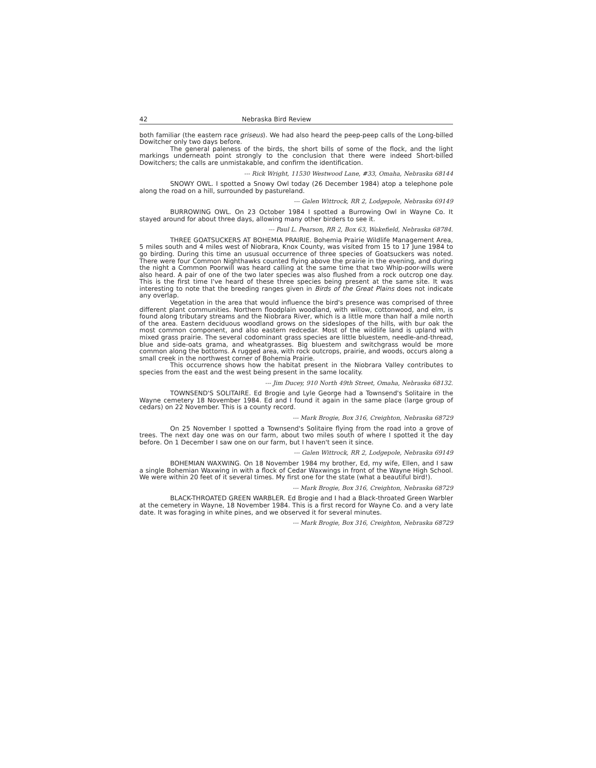42 Nebraska Bird Review
both familiar (the eastern race griseus). We had also heard the peep-peep calls of the Long-billed Dowitcher only two days before.
The general paleness of the birds, the short bills of some of the flock, and the light markings underneath point strongly to the conclusion that there were indeed Short-billed Dowitchers; the calls are unmistakable, and confirm the identification.
--- Rick Wright, 11530 Westwood Lane, #33, Omaha, Nebraska 68144
SNOWY OWL. I spotted a Snowy Owl today (26 December 1984) atop a telephone pole along the road on a hill, surrounded by pastureland.
--- Galen Wittrock, RR 2, Lodgepole, Nebraska 69149
BURROWING OWL. On 23 October 1984 I spotted a Burrowing Owl in Wayne Co. It stayed around for about three days, allowing many other birders to see it.
--- Paul L. Pearson, RR 2, Box 63, Wakefield, Nebraska 68784.
THREE GOATSUCKERS AT BOHEMIA PRAIRIE. Bohemia Prairie Wildlife Management Area, 5 miles south and 4 miles west of Niobrara, Knox County, was visited from 15 to 17 June 1984 to go birding. During this time an ususual occurrence of three species of Goatsuckers was noted. There were four Common Nighthawks counted flying above the prairie in the evening, and during the night a Common Poorwill was heard calling at the same time that two Whip-poor-wills were also heard. A pair of one of the two later species was also flushed from a rock outcrop one day. This is the first time I've heard of these three species being present at the same site. It was interesting to note that the breeding ranges given in Birds of the Great Plains does not indicate any overlap.
Vegetation in the area that would influence the bird's presence was comprised of three different plant communities. Northern floodplain woodland, with willow, cottonwood, and elm, is found along tributary streams and the Niobrara River, which is a little more than half a mile north of the area. Eastern deciduous woodland grows on the sideslopes of the hills, with bur oak the most common component, and also eastern redcedar. Most of the wildlife land is upland with mixed grass prairie. The several codominant grass species are little bluestem, needle-and-thread, blue and side-oats grama, and wheatgrasses. Big bluestem and switchgrass would be more common along the bottoms. A rugged area, with rock outcrops, prairie, and woods, occurs along a small creek in the northwest corner of Bohemia Prairie.
This occurrence shows how the habitat present in the Niobrara Valley contributes to species from the east and the west being present in the same locality.
--- Jim Ducey, 910 North 49th Street, Omaha, Nebraska 68132.
TOWNSEND'S SOLITAIRE. Ed Brogie and Lyle George had a Townsend's Solitaire in the Wayne cemetery 18 November 1984. Ed and I found it again in the same place (large group of cedars) on 22 November. This is a county record.
--- Mark Brogie, Box 316, Creighton, Nebraska 68729
On 25 November I spotted a Townsend's Solitaire flying from the road into a grove of trees. The next day one was on our farm, about two miles south of where I spotted it the day before. On 1 December I saw one on our farm, but I haven't seen it since.
--- Galen Wittrock, RR 2, Lodgepole, Nebraska 69149
BOHEMIAN WAXWING. On 18 November 1984 my brother, Ed, my wife, Ellen, and I saw a single Bohemian Waxwing in with a flock of Cedar Waxwings in front of the Wayne High School. We were within 20 feet of it several times. My first one for the state (what a beautiful bird!).
--- Mark Brogie, Box 316, Creighton, Nebraska 68729
BLACK-THROATED GREEN WARBLER. Ed Brogie and I had a Black-throated Green Warbler at the cemetery in Wayne, 18 November 1984. This is a first record for Wayne Co. and a very late date. It was foraging in white pines, and we observed it for several minutes.
--- Mark Brogie, Box 316, Creighton, Nebraska 68729